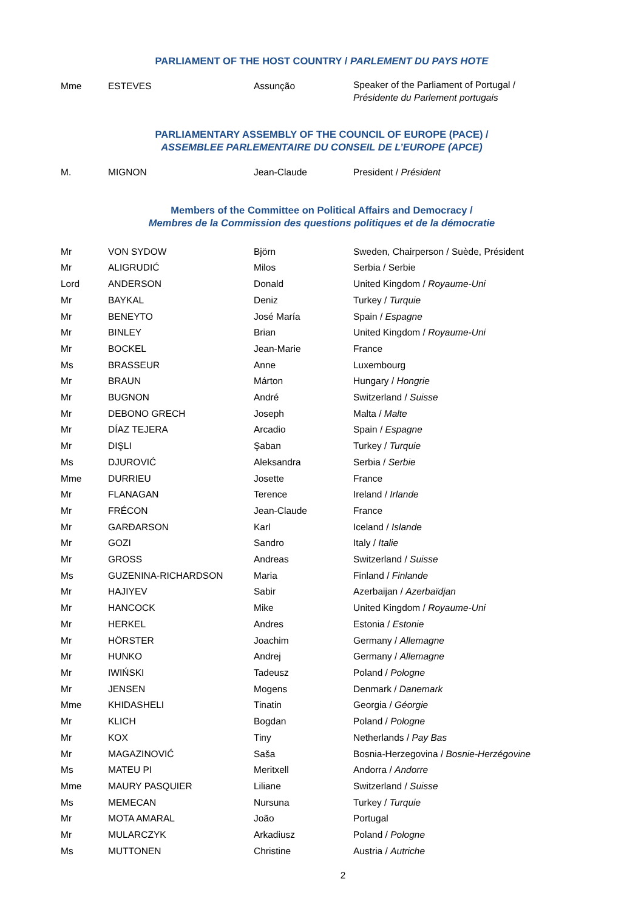PARLIAMENT OF THE HOST COUNTRY / PARLEMENT DU PAYS HOTE
| Mme | ESTEVES | Assunção | Speaker of the Parliament of Portugal / Présidente du Parlement portugais |
PARLIAMENTARY ASSEMBLY OF THE COUNCIL OF EUROPE (PACE) /
ASSEMBLEE PARLEMENTAIRE DU CONSEIL DE L’EUROPE (APCE)
| M. | MIGNON | Jean-Claude | President / Président |
Members of the Committee on Political Affairs and Democracy /
Membres de la Commission des questions politiques et de la démocratie
| Mr | VON SYDOW | Björn | Sweden, Chairperson / Suède, Président |
| Mr | ALIGRUDIĆ | Milos | Serbia / Serbie |
| Lord | ANDERSON | Donald | United Kingdom / Royaume-Uni |
| Mr | BAYKAL | Deniz | Turkey / Turquie |
| Mr | BENEYTO | José María | Spain / Espagne |
| Mr | BINLEY | Brian | United Kingdom / Royaume-Uni |
| Mr | BOCKEL | Jean-Marie | France |
| Ms | BRASSEUR | Anne | Luxembourg |
| Mr | BRAUN | Márton | Hungary / Hongrie |
| Mr | BUGNON | André | Switzerland / Suisse |
| Mr | DEBONO GRECH | Joseph | Malta / Malte |
| Mr | DÍAZ TEJERA | Arcadio | Spain / Espagne |
| Mr | DIŞLI | Şaban | Turkey / Turquie |
| Ms | DJUROVIĆ | Aleksandra | Serbia / Serbie |
| Mme | DURRIEU | Josette | France |
| Mr | FLANAGAN | Terence | Ireland / Irlande |
| Mr | FRÉCON | Jean-Claude | France |
| Mr | GARÐARSON | Karl | Iceland / Islande |
| Mr | GOZI | Sandro | Italy / Italie |
| Mr | GROSS | Andreas | Switzerland / Suisse |
| Ms | GUZENINA-RICHARDSON | Maria | Finland / Finlande |
| Mr | HAJIYEV | Sabir | Azerbaijan / Azerbaïdjan |
| Mr | HANCOCK | Mike | United Kingdom / Royaume-Uni |
| Mr | HERKEL | Andres | Estonia / Estonie |
| Mr | HÖRSTER | Joachim | Germany / Allemagne |
| Mr | HUNKO | Andrej | Germany / Allemagne |
| Mr | IWIŃSKI | Tadeusz | Poland / Pologne |
| Mr | JENSEN | Mogens | Denmark / Danemark |
| Mme | KHIDASHELI | Tinatin | Georgia / Géorgie |
| Mr | KLICH | Bogdan | Poland / Pologne |
| Mr | KOX | Tiny | Netherlands / Pay Bas |
| Mr | MAGAZINOVIĆ | Saša | Bosnia-Herzegovina / Bosnie-Herzégovine |
| Ms | MATEU PI | Meritxell | Andorra / Andorre |
| Mme | MAURY PASQUIER | Liliane | Switzerland / Suisse |
| Ms | MEMECAN | Nursuna | Turkey / Turquie |
| Mr | MOTA AMARAL | João | Portugal |
| Mr | MULARCZYK | Arkadiusz | Poland / Pologne |
| Ms | MUTTONEN | Christine | Austria / Autriche |
2